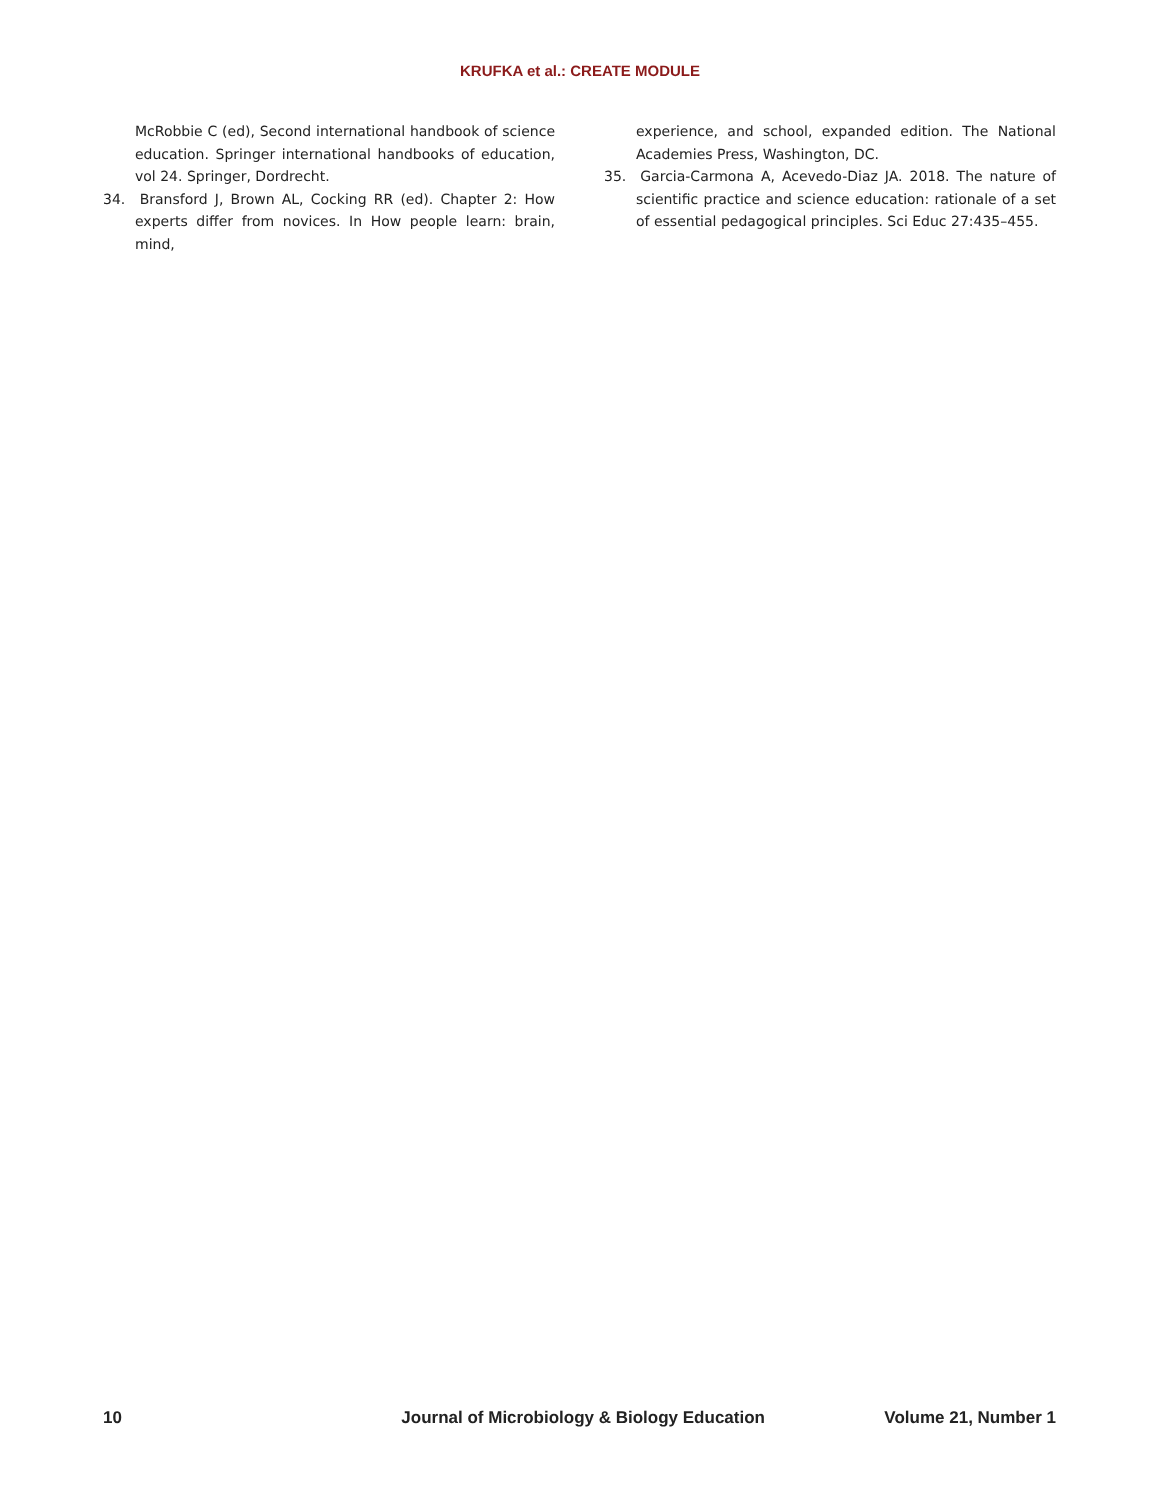KRUFKA et al.: CREATE MODULE
McRobbie C (ed), Second international handbook of science education. Springer international handbooks of education, vol 24. Springer, Dordrecht.
34. Bransford J, Brown AL, Cocking RR (ed). Chapter 2: How experts differ from novices. In How people learn: brain, mind,
experience, and school, expanded edition. The National Academies Press, Washington, DC.
35. Garcia-Carmona A, Acevedo-Diaz JA. 2018. The nature of scientific practice and science education: rationale of a set of essential pedagogical principles. Sci Educ 27:435–455.
10 Journal of Microbiology & Biology Education Volume 21, Number 1